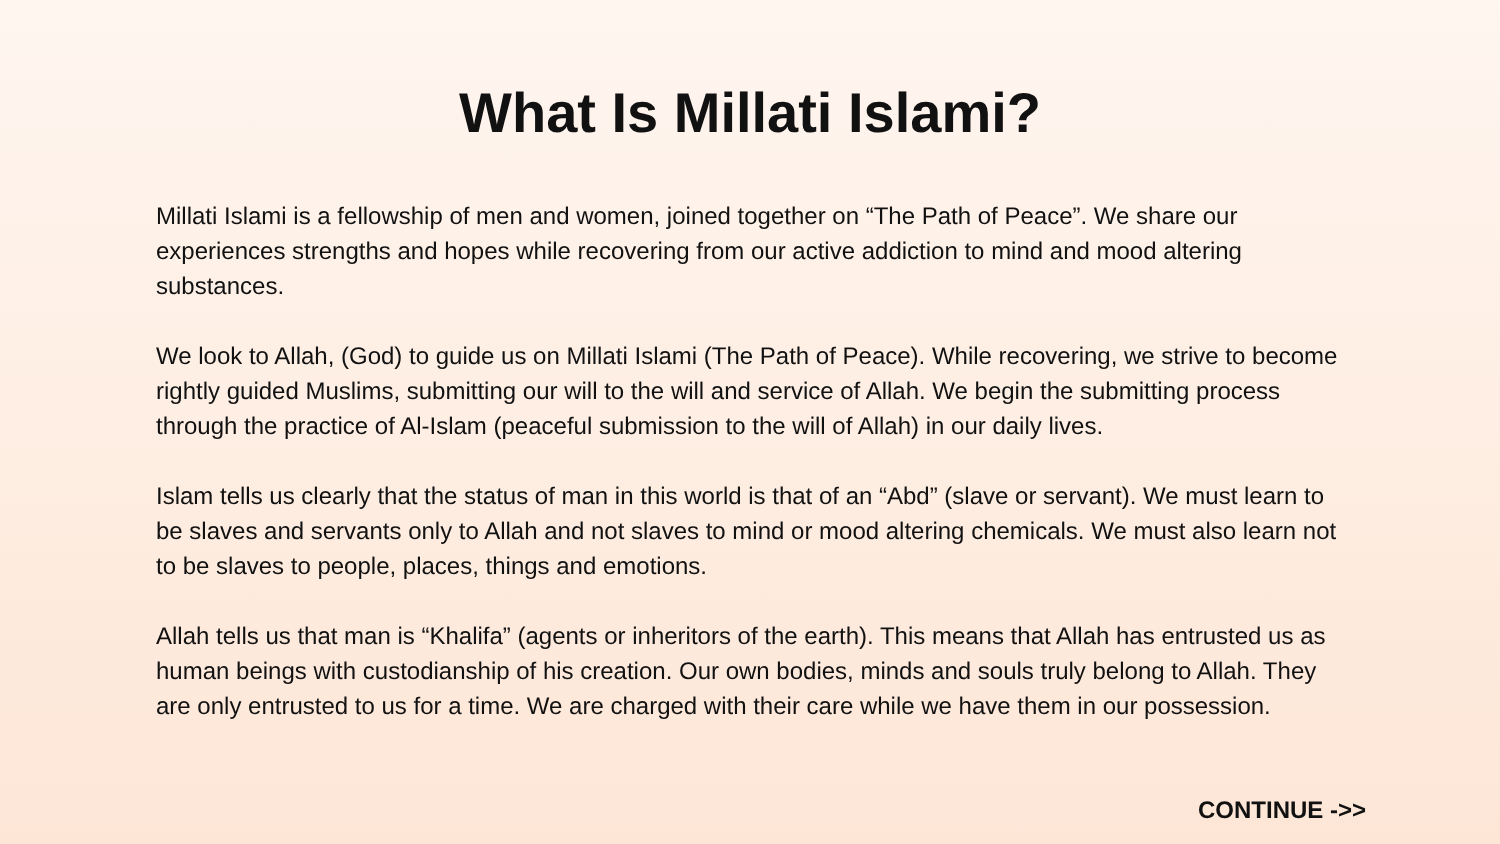What Is Millati Islami?
Millati Islami is a fellowship of men and women, joined together on “The Path of Peace”. We share our experiences strengths and hopes while recovering from our active addiction to mind and mood altering substances.
We look to Allah, (God) to guide us on Millati Islami (The Path of Peace). While recovering, we strive to become rightly guided Muslims, submitting our will to the will and service of Allah. We begin the submitting process through the practice of Al-Islam (peaceful submission to the will of Allah) in our daily lives.
Islam tells us clearly that the status of man in this world is that of an “Abd” (slave or servant). We must learn to be slaves and servants only to Allah and not slaves to mind or mood altering chemicals. We must also learn not to be slaves to people, places, things and emotions.
Allah tells us that man is “Khalifa” (agents or inheritors of the earth). This means that Allah has entrusted us as human beings with custodianship of his creation. Our own bodies, minds and souls truly belong to Allah. They are only entrusted to us for a time. We are charged with their care while we have them in our possession.
CONTINUE ->>